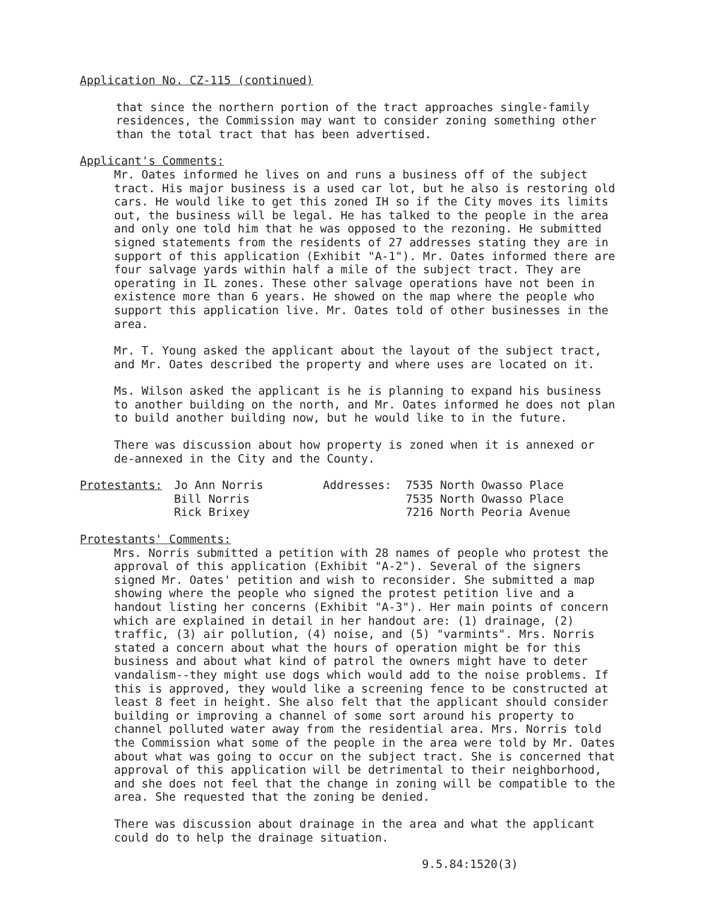Application No. CZ-115 (continued)
that since the northern portion of the tract approaches single-family residences, the Commission may want to consider zoning something other than the total tract that has been advertised.
Applicant's Comments:
Mr. Oates informed he lives on and runs a business off of the subject tract. His major business is a used car lot, but he also is restoring old cars. He would like to get this zoned IH so if the City moves its limits out, the business will be legal. He has talked to the people in the area and only one told him that he was opposed to the rezoning. He submitted signed statements from the residents of 27 addresses stating they are in support of this application (Exhibit "A-1"). Mr. Oates informed there are four salvage yards within half a mile of the subject tract. They are operating in IL zones. These other salvage operations have not been in existence more than 6 years. He showed on the map where the people who support this application live. Mr. Oates told of other businesses in the area.
Mr. T. Young asked the applicant about the layout of the subject tract, and Mr. Oates described the property and where uses are located on it.
Ms. Wilson asked the applicant is he is planning to expand his business to another building on the north, and Mr. Oates informed he does not plan to build another building now, but he would like to in the future.
There was discussion about how property is zoned when it is annexed or de-annexed in the City and the County.
| Protestants: | Jo Ann Norris | Addresses: | 7535 North Owasso Place |
| | Bill Norris | | 7535 North Owasso Place |
| | Rick Brixey | | 7216 North Peoria Avenue |
Protestants' Comments:
Mrs. Norris submitted a petition with 28 names of people who protest the approval of this application (Exhibit "A-2"). Several of the signers signed Mr. Oates' petition and wish to reconsider. She submitted a map showing where the people who signed the protest petition live and a handout listing her concerns (Exhibit "A-3"). Her main points of concern which are explained in detail in her handout are: (1) drainage, (2) traffic, (3) air pollution, (4) noise, and (5) "varmints". Mrs. Norris stated a concern about what the hours of operation might be for this business and about what kind of patrol the owners might have to deter vandalism--they might use dogs which would add to the noise problems. If this is approved, they would like a screening fence to be constructed at least 8 feet in height. She also felt that the applicant should consider building or improving a channel of some sort around his property to channel polluted water away from the residential area. Mrs. Norris told the Commission what some of the people in the area were told by Mr. Oates about what was going to occur on the subject tract. She is concerned that approval of this application will be detrimental to their neighborhood, and she does not feel that the change in zoning will be compatible to the area. She requested that the zoning be denied.
There was discussion about drainage in the area and what the applicant could do to help the drainage situation.
9.5.84:1520(3)